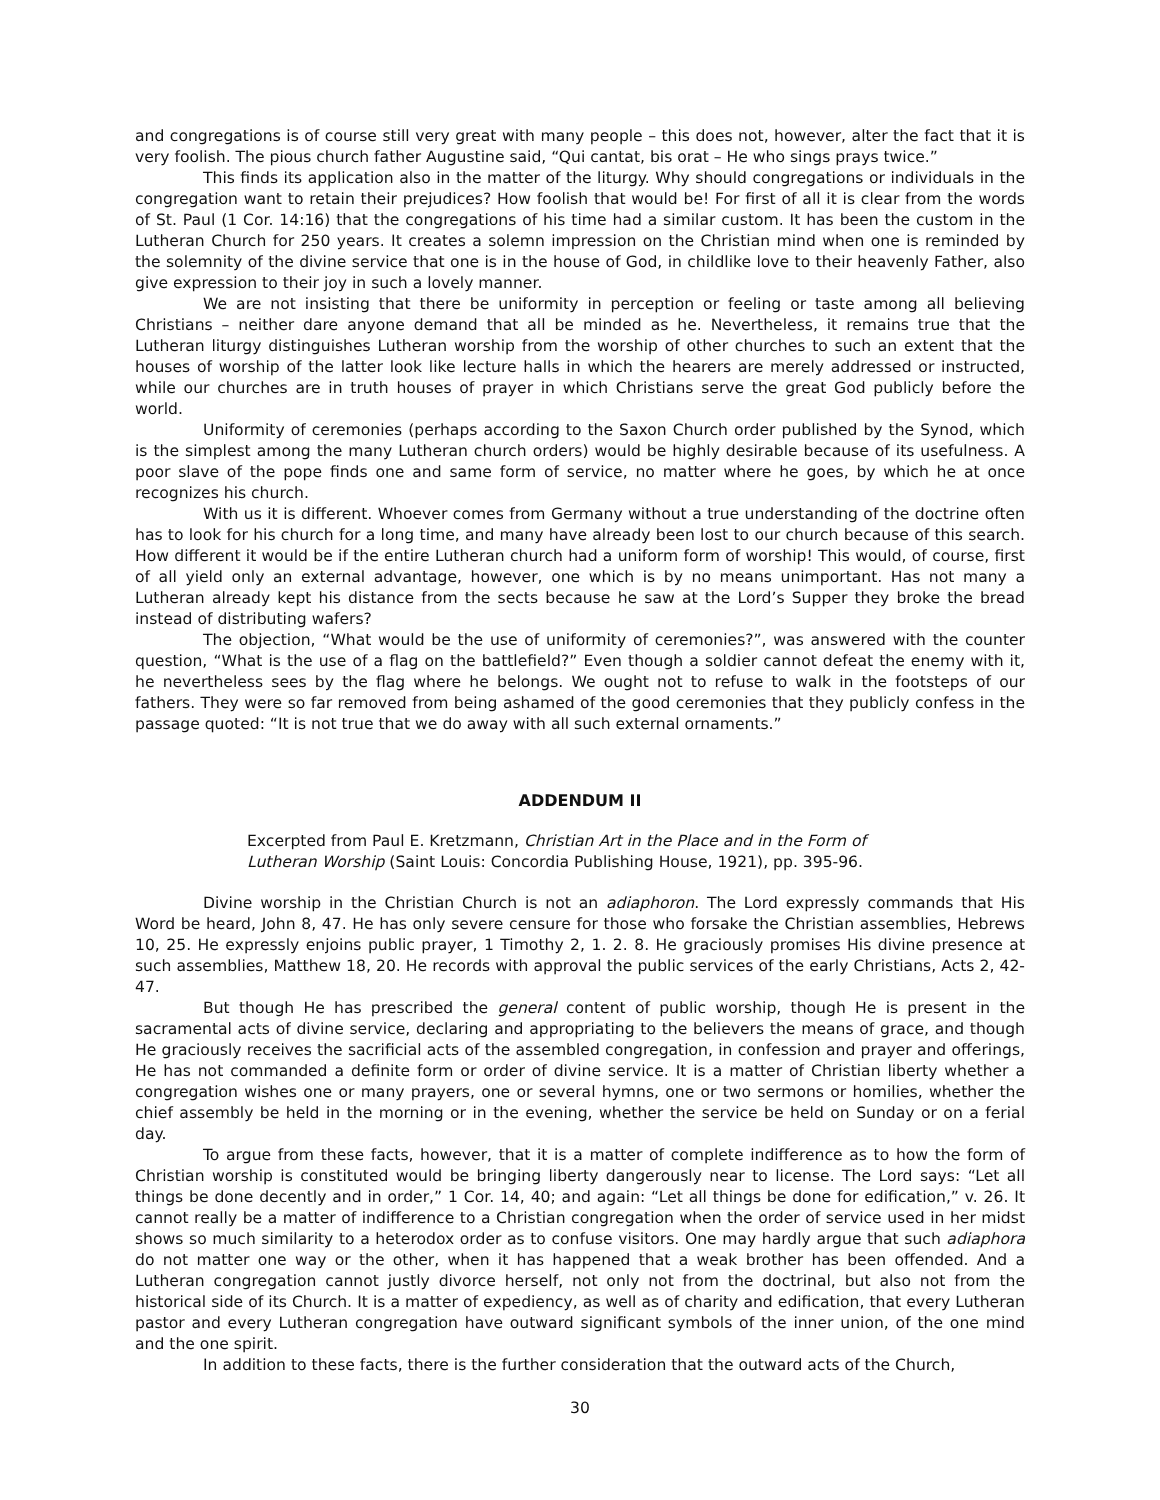and congregations is of course still very great with many people – this does not, however, alter the fact that it is very foolish. The pious church father Augustine said, “Qui cantat, bis orat – He who sings prays twice.”
This finds its application also in the matter of the liturgy. Why should congregations or individuals in the congregation want to retain their prejudices? How foolish that would be! For first of all it is clear from the words of St. Paul (1 Cor. 14:16) that the congregations of his time had a similar custom. It has been the custom in the Lutheran Church for 250 years. It creates a solemn impression on the Christian mind when one is reminded by the solemnity of the divine service that one is in the house of God, in childlike love to their heavenly Father, also give expression to their joy in such a lovely manner.
We are not insisting that there be uniformity in perception or feeling or taste among all believing Christians – neither dare anyone demand that all be minded as he. Nevertheless, it remains true that the Lutheran liturgy distinguishes Lutheran worship from the worship of other churches to such an extent that the houses of worship of the latter look like lecture halls in which the hearers are merely addressed or instructed, while our churches are in truth houses of prayer in which Christians serve the great God publicly before the world.
Uniformity of ceremonies (perhaps according to the Saxon Church order published by the Synod, which is the simplest among the many Lutheran church orders) would be highly desirable because of its usefulness. A poor slave of the pope finds one and same form of service, no matter where he goes, by which he at once recognizes his church.
With us it is different. Whoever comes from Germany without a true understanding of the doctrine often has to look for his church for a long time, and many have already been lost to our church because of this search. How different it would be if the entire Lutheran church had a uniform form of worship! This would, of course, first of all yield only an external advantage, however, one which is by no means unimportant. Has not many a Lutheran already kept his distance from the sects because he saw at the Lord’s Supper they broke the bread instead of distributing wafers?
The objection, “What would be the use of uniformity of ceremonies?”, was answered with the counter question, “What is the use of a flag on the battlefield?” Even though a soldier cannot defeat the enemy with it, he nevertheless sees by the flag where he belongs. We ought not to refuse to walk in the footsteps of our fathers. They were so far removed from being ashamed of the good ceremonies that they publicly confess in the passage quoted: “It is not true that we do away with all such external ornaments.”
ADDENDUM II
Excerpted from Paul E. Kretzmann, Christian Art in the Place and in the Form of Lutheran Worship (Saint Louis: Concordia Publishing House, 1921), pp. 395-96.
Divine worship in the Christian Church is not an adiaphoron. The Lord expressly commands that His Word be heard, John 8, 47. He has only severe censure for those who forsake the Christian assemblies, Hebrews 10, 25. He expressly enjoins public prayer, 1 Timothy 2, 1. 2. 8. He graciously promises His divine presence at such assemblies, Matthew 18, 20. He records with approval the public services of the early Christians, Acts 2, 42-47.
But though He has prescribed the general content of public worship, though He is present in the sacramental acts of divine service, declaring and appropriating to the believers the means of grace, and though He graciously receives the sacrificial acts of the assembled congregation, in confession and prayer and offerings, He has not commanded a definite form or order of divine service. It is a matter of Christian liberty whether a congregation wishes one or many prayers, one or several hymns, one or two sermons or homilies, whether the chief assembly be held in the morning or in the evening, whether the service be held on Sunday or on a ferial day.
To argue from these facts, however, that it is a matter of complete indifference as to how the form of Christian worship is constituted would be bringing liberty dangerously near to license. The Lord says: “Let all things be done decently and in order,” 1 Cor. 14, 40; and again: “Let all things be done for edification,” v. 26. It cannot really be a matter of indifference to a Christian congregation when the order of service used in her midst shows so much similarity to a heterodox order as to confuse visitors. One may hardly argue that such adiaphora do not matter one way or the other, when it has happened that a weak brother has been offended. And a Lutheran congregation cannot justly divorce herself, not only not from the doctrinal, but also not from the historical side of its Church. It is a matter of expediency, as well as of charity and edification, that every Lutheran pastor and every Lutheran congregation have outward significant symbols of the inner union, of the one mind and the one spirit.
In addition to these facts, there is the further consideration that the outward acts of the Church,
30